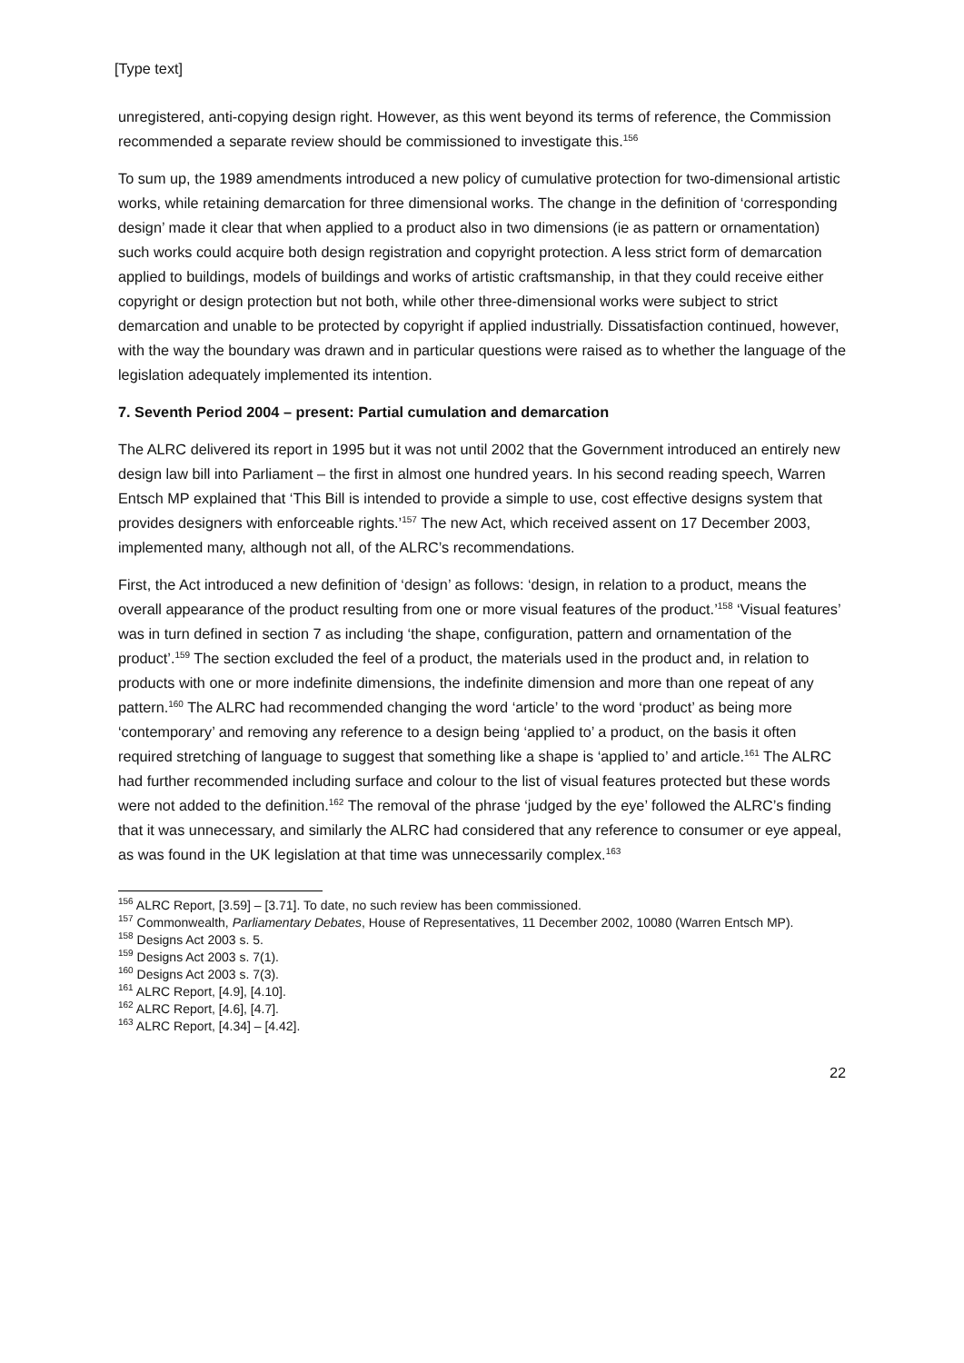[Type text]
unregistered, anti-copying design right. However, as this went beyond its terms of reference, the Commission recommended a separate review should be commissioned to investigate this.<sup>156</sup>
To sum up, the 1989 amendments introduced a new policy of cumulative protection for two-dimensional artistic works, while retaining demarcation for three dimensional works. The change in the definition of ‘corresponding design’ made it clear that when applied to a product also in two dimensions (ie as pattern or ornamentation) such works could acquire both design registration and copyright protection. A less strict form of demarcation applied to buildings, models of buildings and works of artistic craftsmanship, in that they could receive either copyright or design protection but not both, while other three-dimensional works were subject to strict demarcation and unable to be protected by copyright if applied industrially. Dissatisfaction continued, however, with the way the boundary was drawn and in particular questions were raised as to whether the language of the legislation adequately implemented its intention.
7. Seventh Period 2004 – present: Partial cumulation and demarcation
The ALRC delivered its report in 1995 but it was not until 2002 that the Government introduced an entirely new design law bill into Parliament – the first in almost one hundred years. In his second reading speech, Warren Entsch MP explained that ‘This Bill is intended to provide a simple to use, cost effective designs system that provides designers with enforceable rights.’<sup>157</sup> The new Act, which received assent on 17 December 2003, implemented many, although not all, of the ALRC’s recommendations.
First, the Act introduced a new definition of ‘design’ as follows: ‘design, in relation to a product, means the overall appearance of the product resulting from one or more visual features of the product.’<sup>158</sup> ‘Visual features’ was in turn defined in section 7 as including ‘the shape, configuration, pattern and ornamentation of the product’.<sup>159</sup> The section excluded the feel of a product, the materials used in the product and, in relation to products with one or more indefinite dimensions, the indefinite dimension and more than one repeat of any pattern.<sup>160</sup> The ALRC had recommended changing the word ‘article’ to the word ‘product’ as being more ‘contemporary’ and removing any reference to a design being ‘applied to’ a product, on the basis it often required stretching of language to suggest that something like a shape is ‘applied to’ and article.<sup>161</sup> The ALRC had further recommended including surface and colour to the list of visual features protected but these words were not added to the definition.<sup>162</sup> The removal of the phrase ‘judged by the eye’ followed the ALRC’s finding that it was unnecessary, and similarly the ALRC had considered that any reference to consumer or eye appeal, as was found in the UK legislation at that time was unnecessarily complex.<sup>163</sup>
<sup>156</sup> ALRC Report, [3.59] – [3.71]. To date, no such review has been commissioned.
<sup>157</sup> Commonwealth, Parliamentary Debates, House of Representatives, 11 December 2002, 10080 (Warren Entsch MP).
<sup>158</sup> Designs Act 2003 s. 5.
<sup>159</sup> Designs Act 2003 s. 7(1).
<sup>160</sup> Designs Act 2003 s. 7(3).
<sup>161</sup> ALRC Report, [4.9], [4.10].
<sup>162</sup> ALRC Report, [4.6], [4.7].
<sup>163</sup> ALRC Report, [4.34] – [4.42].
22